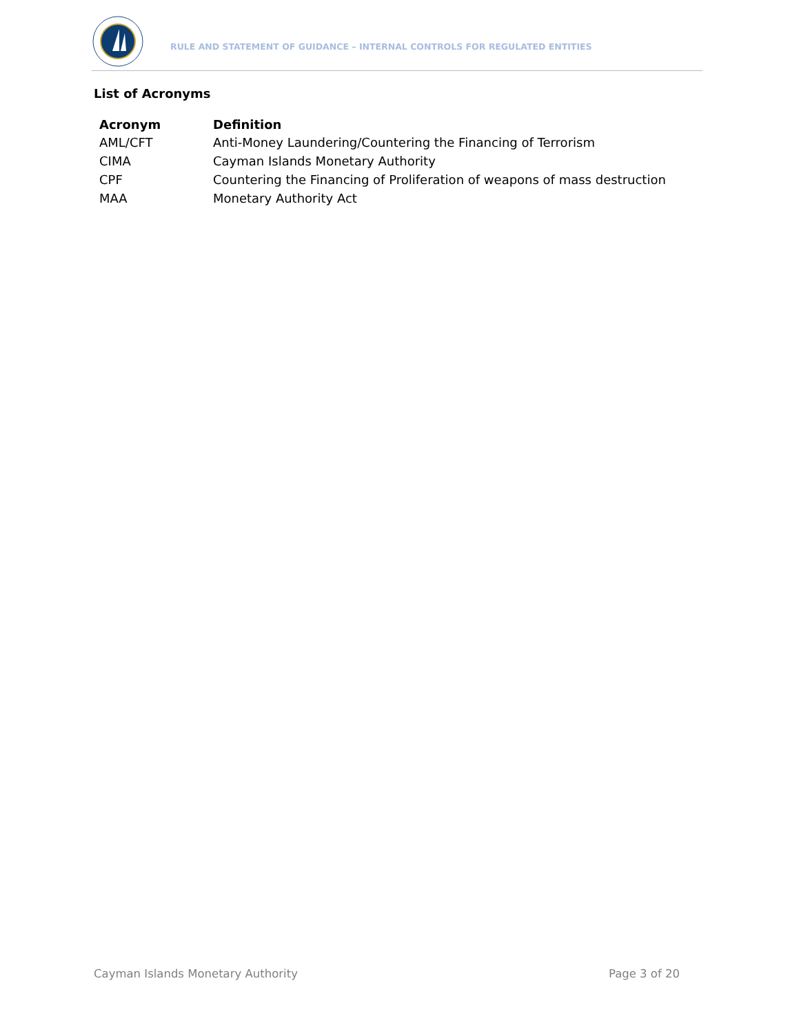RULE AND STATEMENT OF GUIDANCE – INTERNAL CONTROLS FOR REGULATED ENTITIES
List of Acronyms
| Acronym | Definition |
| --- | --- |
| AML/CFT | Anti-Money Laundering/Countering the Financing of Terrorism |
| CIMA | Cayman Islands Monetary Authority |
| CPF | Countering the Financing of Proliferation of weapons of mass destruction |
| MAA | Monetary Authority Act |
Cayman Islands Monetary Authority Page 3 of 20